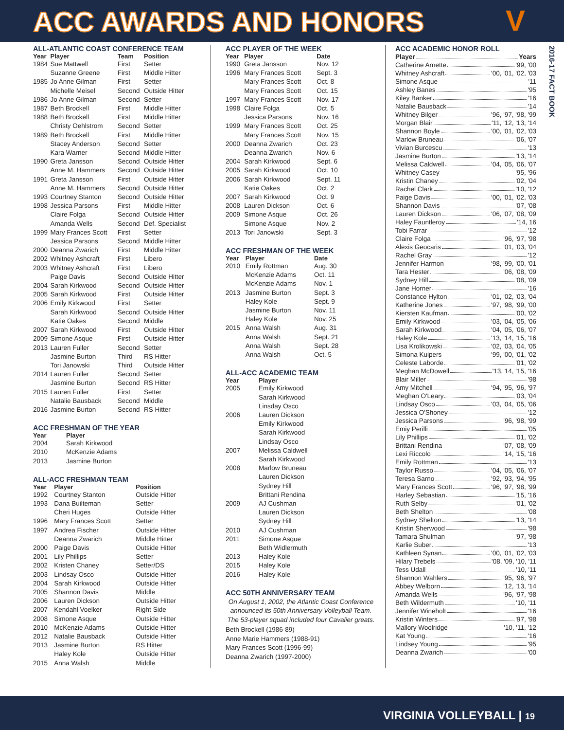ACC AWARDS AND HONORS
V
2016-17 FACT BOOK
ALL-ATLANTIC COAST CONFERENCE TEAM
| Year | Player | Team | Position |
| --- | --- | --- | --- |
| 1984 | Sue Mattwell | First | Setter |
| | Suzanne Greene | First | Middle Hitter |
| 1985 | Jo Anne Gilman | First | Setter |
| | Michelle Meisel | Second | Outside Hitter |
| 1986 | Jo Anne Gilman | Second | Setter |
| 1987 | Beth Brockell | First | Middle Hitter |
| 1988 | Beth Brockell | First | Middle Hitter |
| | Christy Oehlstrom | Second | Setter |
| 1989 | Beth Brockell | First | Middle Hitter |
| | Stacey Anderson | Second | Setter |
| | Kara Warner | Second | Middle Hitter |
| 1990 | Greta Jansson | Second | Outside Hitter |
| | Anne M. Hammers | Second | Outside Hitter |
| 1991 | Greta Jansson | First | Outside Hitter |
| | Anne M. Hammers | Second | Outside Hitter |
| 1993 | Courtney Stanton | Second | Outside Hitter |
| 1998 | Jessica Parsons | First | Middle Hitter |
| | Claire Folga | Second | Outside Hitter |
| | Amanda Wells | Second | Def. Specialist |
| 1999 | Mary Frances Scott | First | Setter |
| | Jessica Parsons | Second | Middle Hitter |
| 2000 | Deanna Zwarich | First | Middle Hitter |
| 2002 | Whitney Ashcraft | First | Libero |
| 2003 | Whitney Ashcraft | First | Libero |
| | Paige Davis | Second | Outside Hitter |
| 2004 | Sarah Kirkwood | Second | Outside Hitter |
| 2005 | Sarah Kirkwood | First | Outside Hitter |
| 2006 | Emily Kirkwood | First | Setter |
| | Sarah Kirkwood | Second | Outside Hitter |
| | Katie Oakes | Second | Middle |
| 2007 | Sarah Kirkwood | First | Outside Hitter |
| 2009 | Simone Asque | First | Outside Hitter |
| 2013 | Lauren Fuller | Second | Setter |
| | Jasmine Burton | Third | RS Hitter |
| | Tori Janowski | Third | Outside Hitter |
| 2014 | Lauren Fuller | Second | Setter |
| | Jasmine Burton | Second | RS Hitter |
| 2015 | Lauren Fuller | First | Setter |
| | Natalie Bausback | Second | Middle |
| 2016 | Jasmine Burton | Second | RS Hitter |
ACC FRESHMAN OF THE YEAR
| Year | Player |
| --- | --- |
| 2004 | Sarah Kirkwood |
| 2010 | McKenzie Adams |
| 2013 | Jasmine Burton |
ALL-ACC FRESHMAN TEAM
| Year | Player | Position |
| --- | --- | --- |
| 1992 | Courtney Stanton | Outside Hitter |
| 1993 | Dana Builteman | Setter |
| | Cheri Huges | Outside Hitter |
| 1996 | Mary Frances Scott | Setter |
| 1997 | Andrea Fischer | Outside Hitter |
| | Deanna Zwarich | Middle Hitter |
| 2000 | Paige Davis | Outside Hitter |
| 2001 | Lily Phillips | Setter |
| 2002 | Kristen Chaney | Setter/DS |
| 2003 | Lindsay Osco | Outside Hitter |
| 2004 | Sarah Kirkwood | Outside Hitter |
| 2005 | Shannon Davis | Middle |
| 2006 | Lauren Dickson | Outside Hitter |
| 2007 | Kendahl Voelker | Right Side |
| 2008 | Simone Asque | Outside Hitter |
| 2010 | McKenzie Adams | Outside Hitter |
| 2012 | Natalie Bausback | Outside Hitter |
| 2013 | Jasmine Burton | RS Hitter |
| | Haley Kole | Outside Hitter |
| 2015 | Anna Walsh | Middle |
ACC PLAYER OF THE WEEK
| Year | Player | Date |
| --- | --- | --- |
| 1990 | Greta Jansson | Nov. 12 |
| 1996 | Mary Frances Scott | Sept. 3 |
| | Mary Frances Scott | Oct. 8 |
| | Mary Frances Scott | Oct. 15 |
| 1997 | Mary Frances Scott | Nov. 17 |
| 1998 | Claire Folga | Oct. 5 |
| | Jessica Parsons | Nov. 16 |
| 1999 | Mary Frances Scott | Oct. 25 |
| | Mary Frances Scott | Nov. 15 |
| 2000 | Deanna Zwarich | Oct. 23 |
| | Deanna Zwarich | Nov. 6 |
| 2004 | Sarah Kirkwood | Sept. 6 |
| 2005 | Sarah Kirkwood | Oct. 10 |
| 2006 | Sarah Kirkwood | Sept. 11 |
| | Katie Oakes | Oct. 2 |
| 2007 | Sarah Kirkwood | Oct. 9 |
| 2008 | Lauren Dickson | Oct. 6 |
| 2009 | Simone Asque | Oct. 26 |
| | Simone Asque | Nov. 2 |
| 2013 | Tori Janowski | Sept. 3 |
ACC FRESHMAN OF THE WEEK
| Year | Player | Date |
| --- | --- | --- |
| 2010 | Emily Rottman | Aug. 30 |
| | McKenzie Adams | Oct. 11 |
| | McKenzie Adams | Nov. 1 |
| 2013 | Jasmine Burton | Sept. 3 |
| | Haley Kole | Sept. 9 |
| | Jasmine Burton | Nov. 11 |
| | Haley Kole | Nov. 25 |
| 2015 | Anna Walsh | Aug. 31 |
| | Anna Walsh | Sept. 21 |
| | Anna Walsh | Sept. 28 |
| | Anna Walsh | Oct. 5 |
ALL-ACC ACADEMIC TEAM
| Year | Player |
| --- | --- |
| 2005 | Emily Kirkwood |
| | Sarah Kirkwood |
| | Linsday Osco |
| 2006 | Lauren Dickson |
| | Emily Kirkwood |
| | Sarah Kirkwood |
| | Lindsay Osco |
| 2007 | Melissa Caldwell |
| | Sarah Kirkwood |
| 2008 | Marlow Bruneau |
| | Lauren Dickson |
| | Sydney Hill |
| | Brittani Rendina |
| 2009 | AJ Cushman |
| | Lauren Dickson |
| | Sydney Hill |
| 2010 | AJ Cushman |
| 2011 | Simone Asque |
| | Beth Widlermuth |
| 2013 | Haley Kole |
| 2015 | Haley Kole |
| 2016 | Haley Kole |
ACC 50TH ANNIVERSARY TEAM
On August 1, 2002, the Atlantic Coast Conference announced its 50th Anniversary Volleyball Team. The 53-player squad included four Cavalier greats.
Beth Brockell (1986-89)
Anne Marie Hammers (1988-91)
Mary Frances Scott (1996-99)
Deanna Zwarich (1997-2000)
ACC ACADEMIC HONOR ROLL
Player Years
Catherine Arnette '99, '00
Whitney Ashcraft '00, '01, '02, '03
Simone Asque '11
Ashley Banes '95
Kiley Banker '16
Natalie Bausback '14
Whitney Bilger '96, '97, '98, '99
Morgan Blair '11, '12, '13, '14
Shannon Boyle '00, '01, '02, '03
Marlow Bruneau '06, '07
Vivian Burcescu '13
Jasmine Burton '13, '14
Melissa Caldwell '04, '05, '06, '07
Whitney Casey '95, '96
Kristin Chaney '02, '04
Rachel Clark '10, '12
Paige Davis '00, '01, '02, '03
Shannon Davis '07, '08
Lauren Dickson '06, '07, '08, '09
Haley Fauntleroy '14, 16
Tobi Farrar '12
Claire Folga '96, '97, '98
Alexis Geocaris '01, '03, '04
Rachel Gray '12
Jennifer Harmon '98, '99, '00, '01
Tara Hester '06, '08, '09
Sydney Hill '08, '09
Jane Horner '16
Constance Hylton '01, '02, '03, '04
Katherine Jones '97, '98, '99, '00
Kiersten Kaufman '00, '02
Emily Kirkwood '03, '04, '05, '06
Sarah Kirkwood '04, '05, '06, '07
Haley Kole '13, '14, '15, '16
Lisa Krolikowski '02, '03, '04, '05
Simona Kuipers '99, '00, '01, '02
Celeste Laborde '01, '02
Meghan McDowell '13, 14, '15, '16
Blair Miller '98
Amy Mitchell '94, '95, '96, '97
Meghan O'Leary '03, '04
Lindsay Osco '03, '04, '05, '06
Jessica O'Shoney '12
Jessica Parsons '96, '98, '99
Emiy Perilli '05
Lily Phillips '01, '02
Brittani Rendina '07, '08, '09
Lexi Riccolo '14, '15, '16
Emily Rottman '13
Taylor Russo '04, '05, '06, '07
Teresa Sarno '92, '93, '94, '95
Mary Frances Scott '96, '97, '98, '99
Harley Sebastian '15, '16
Ruth Selby '01, '02
Beth Shelton '08
Sydney Shelton '13, '14
Kristin Sherwood '98
Tamara Shulman '97, '98
Karlie Suber '13
Kathleen Synan '00, '01, '02, '03
Hilary Trebels '08, '09, '10, '11
Tess Udall '10, '11
Shannon Wahlers '95, '96, '97
Abbey Welborn '12, '13, '14
Amanda Wells '96, '97, '98
Beth Wildermuth '10, '11
Jennifer Wineholt '16
Kristin Winters '97, '98
Mallory Woolridge '10, '11, '12
Kat Young '16
Lindsey Young '95
Deanna Zwarich '00
VIRGINIA VOLLEYBALL | 19